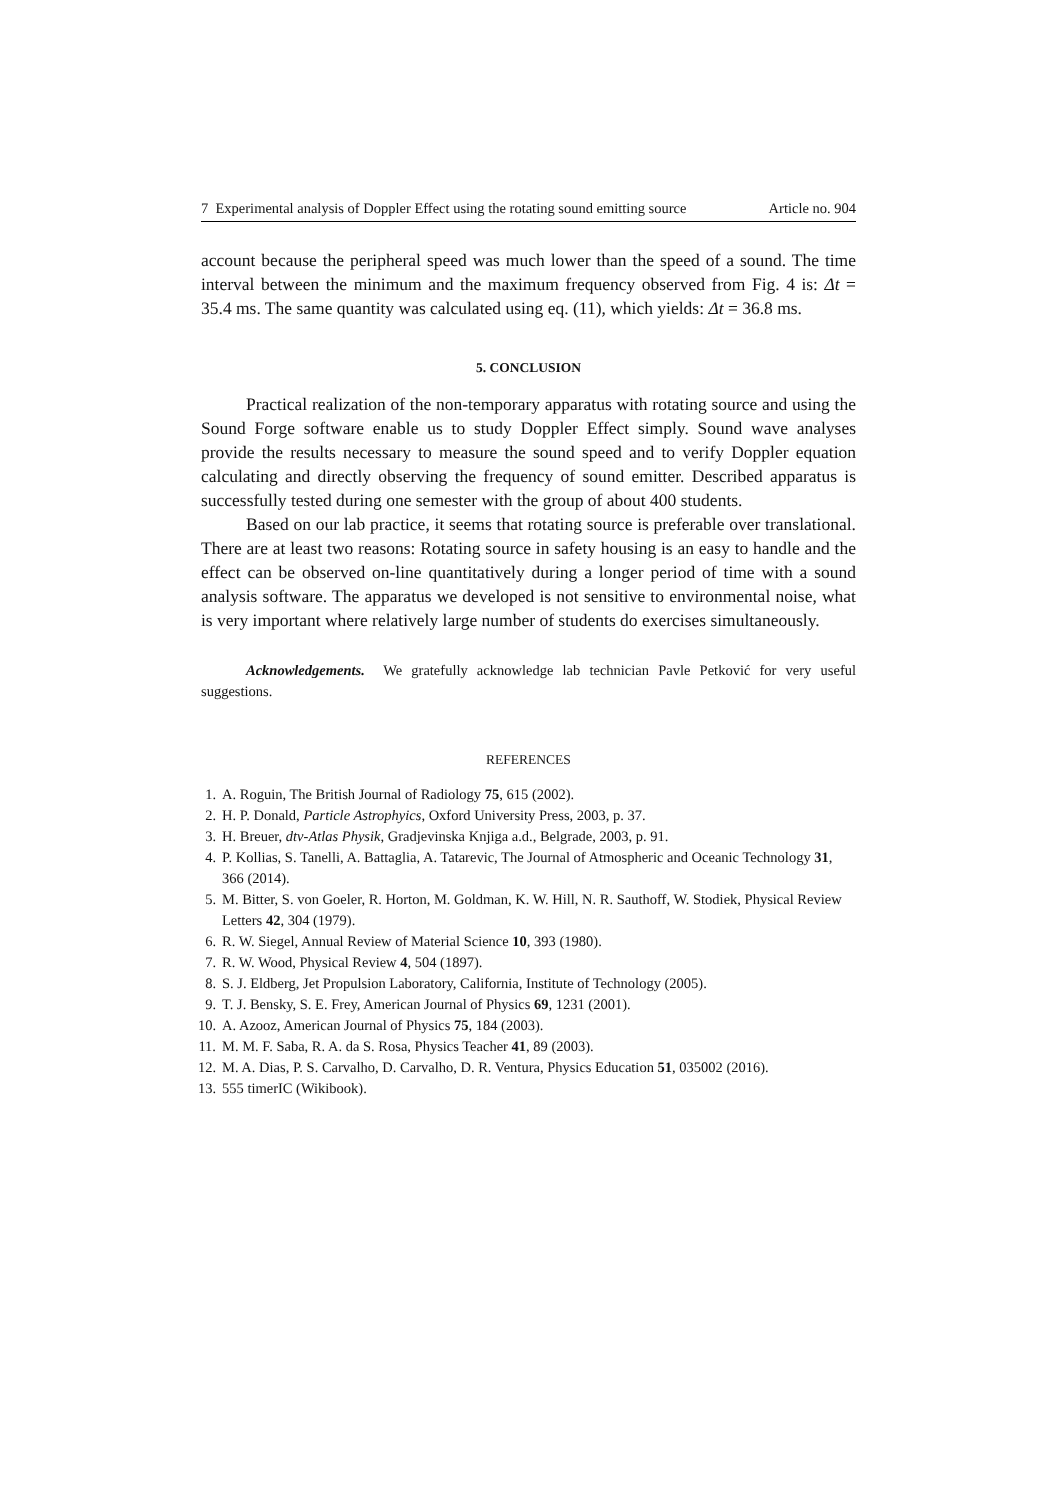7 Experimental analysis of Doppler Effect using the rotating sound emitting source Article no. 904
account because the peripheral speed was much lower than the speed of a sound. The time interval between the minimum and the maximum frequency observed from Fig. 4 is: Δt = 35.4 ms. The same quantity was calculated using eq. (11), which yields: Δt = 36.8 ms.
5. CONCLUSION
Practical realization of the non-temporary apparatus with rotating source and using the Sound Forge software enable us to study Doppler Effect simply. Sound wave analyses provide the results necessary to measure the sound speed and to verify Doppler equation calculating and directly observing the frequency of sound emitter. Described apparatus is successfully tested during one semester with the group of about 400 students.
Based on our lab practice, it seems that rotating source is preferable over translational. There are at least two reasons: Rotating source in safety housing is an easy to handle and the effect can be observed on-line quantitatively during a longer period of time with a sound analysis software. The apparatus we developed is not sensitive to environmental noise, what is very important where relatively large number of students do exercises simultaneously.
Acknowledgements. We gratefully acknowledge lab technician Pavle Petković for very useful suggestions.
REFERENCES
1. A. Roguin, The British Journal of Radiology 75, 615 (2002).
2. H. P. Donald, Particle Astrophyics, Oxford University Press, 2003, p. 37.
3. H. Breuer, dtv-Atlas Physik, Gradjevinska Knjiga a.d., Belgrade, 2003, p. 91.
4. P. Kollias, S. Tanelli, A. Battaglia, A. Tatarevic, The Journal of Atmospheric and Oceanic Technology 31, 366 (2014).
5. M. Bitter, S. von Goeler, R. Horton, M. Goldman, K. W. Hill, N. R. Sauthoff, W. Stodiek, Physical Review Letters 42, 304 (1979).
6. R. W. Siegel, Annual Review of Material Science 10, 393 (1980).
7. R. W. Wood, Physical Review 4, 504 (1897).
8. S. J. Eldberg, Jet Propulsion Laboratory, California, Institute of Technology (2005).
9. T. J. Bensky, S. E. Frey, American Journal of Physics 69, 1231 (2001).
10. A. Azooz, American Journal of Physics 75, 184 (2003).
11. M. M. F. Saba, R. A. da S. Rosa, Physics Teacher 41, 89 (2003).
12. M. A. Dias, P. S. Carvalho, D. Carvalho, D. R. Ventura, Physics Education 51, 035002 (2016).
13. 555 timerIC (Wikibook).